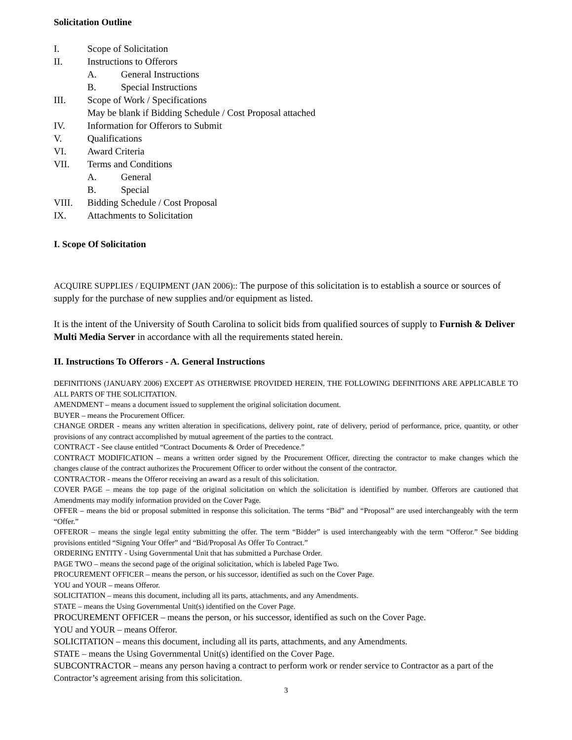Solicitation Outline
I. Scope of Solicitation
II. Instructions to Offerors
A. General Instructions
B. Special Instructions
III. Scope of Work / Specifications
May be blank if Bidding Schedule / Cost Proposal attached
IV. Information for Offerors to Submit
V. Qualifications
VI. Award Criteria
VII. Terms and Conditions
A. General
B. Special
VIII. Bidding Schedule / Cost Proposal
IX. Attachments to Solicitation
I. Scope Of Solicitation
ACQUIRE SUPPLIES / EQUIPMENT (JAN 2006):: The purpose of this solicitation is to establish a source or sources of supply for the purchase of new supplies and/or equipment as listed.
It is the intent of the University of South Carolina to solicit bids from qualified sources of supply to Furnish & Deliver Multi Media Server in accordance with all the requirements stated herein.
II. Instructions To Offerors - A. General Instructions
DEFINITIONS (JANUARY 2006) EXCEPT AS OTHERWISE PROVIDED HEREIN, THE FOLLOWING DEFINITIONS ARE APPLICABLE TO ALL PARTS OF THE SOLICITATION.
AMENDMENT – means a document issued to supplement the original solicitation document.
BUYER – means the Procurement Officer.
CHANGE ORDER - means any written alteration in specifications, delivery point, rate of delivery, period of performance, price, quantity, or other provisions of any contract accomplished by mutual agreement of the parties to the contract.
CONTRACT - See clause entitled “Contract Documents & Order of Precedence.”
CONTRACT MODIFICATION – means a written order signed by the Procurement Officer, directing the contractor to make changes which the changes clause of the contract authorizes the Procurement Officer to order without the consent of the contractor.
CONTRACTOR - means the Offeror receiving an award as a result of this solicitation.
COVER PAGE – means the top page of the original solicitation on which the solicitation is identified by number. Offerors are cautioned that Amendments may modify information provided on the Cover Page.
OFFER – means the bid or proposal submitted in response this solicitation. The terms “Bid” and “Proposal” are used interchangeably with the term “Offer.”
OFFEROR – means the single legal entity submitting the offer. The term “Bidder” is used interchangeably with the term “Offeror.” See bidding provisions entitled “Signing Your Offer” and “Bid/Proposal As Offer To Contract.”
ORDERING ENTITY - Using Governmental Unit that has submitted a Purchase Order.
PAGE TWO – means the second page of the original solicitation, which is labeled Page Two.
PROCUREMENT OFFICER – means the person, or his successor, identified as such on the Cover Page.
YOU and YOUR – means Offeror.
SOLICITATION – means this document, including all its parts, attachments, and any Amendments.
STATE – means the Using Governmental Unit(s) identified on the Cover Page.
PROCUREMENT OFFICER – means the person, or his successor, identified as such on the Cover Page.
YOU and YOUR – means Offeror.
SOLICITATION – means this document, including all its parts, attachments, and any Amendments.
STATE – means the Using Governmental Unit(s) identified on the Cover Page.
SUBCONTRACTOR – means any person having a contract to perform work or render service to Contractor as a part of the Contractor’s agreement arising from this solicitation.
3